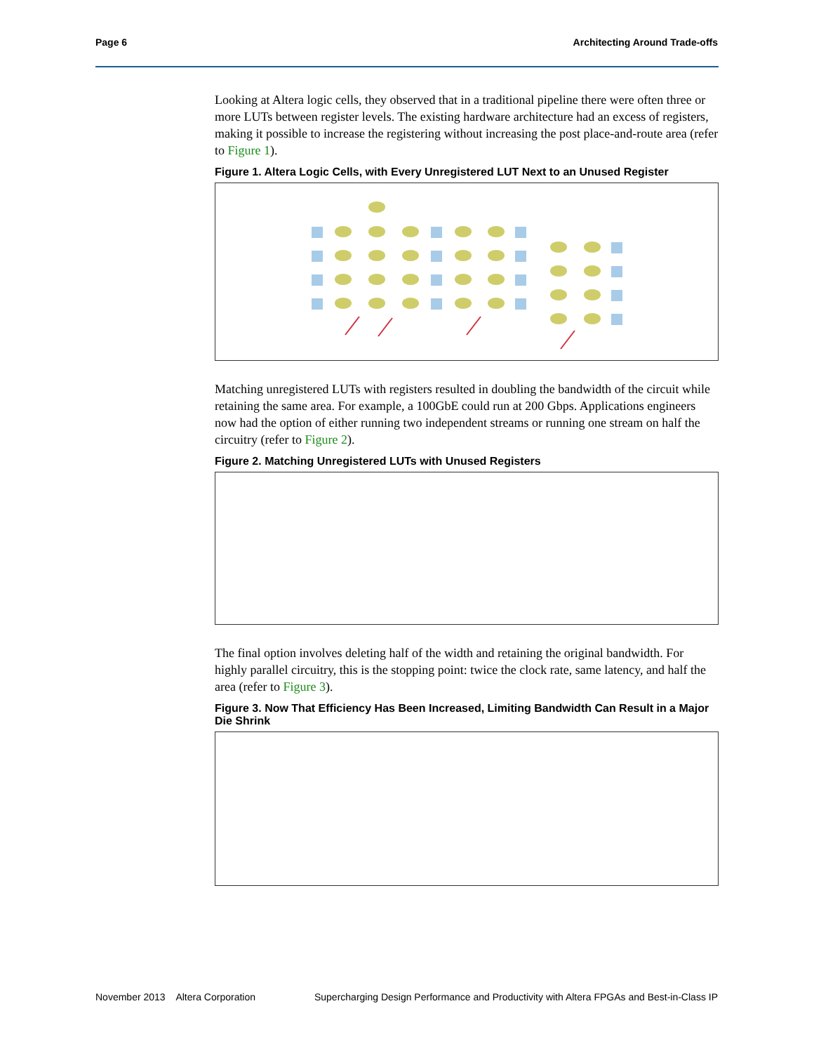Page 6 Architecting Around Trade-offs
Looking at Altera logic cells, they observed that in a traditional pipeline there were often three or more LUTs between register levels. The existing hardware architecture had an excess of registers, making it possible to increase the registering without increasing the post place-and-route area (refer to Figure 1).
Figure 1. Altera Logic Cells, with Every Unregistered LUT Next to an Unused Register
Matching unregistered LUTs with registers resulted in doubling the bandwidth of the circuit while retaining the same area. For example, a 100GbE could run at 200 Gbps. Applications engineers now had the option of either running two independent streams or running one stream on half the circuitry (refer to Figure 2).
Figure 2. Matching Unregistered LUTs with Unused Registers
The final option involves deleting half of the width and retaining the original bandwidth. For highly parallel circuitry, this is the stopping point: twice the clock rate, same latency, and half the area (refer to Figure 3).
Figure 3. Now That Efficiency Has Been Increased, Limiting Bandwidth Can Result in a Major Die Shrink
November 2013 Altera Corporation Supercharging Design Performance and Productivity with Altera FPGAs and Best-in-Class IP